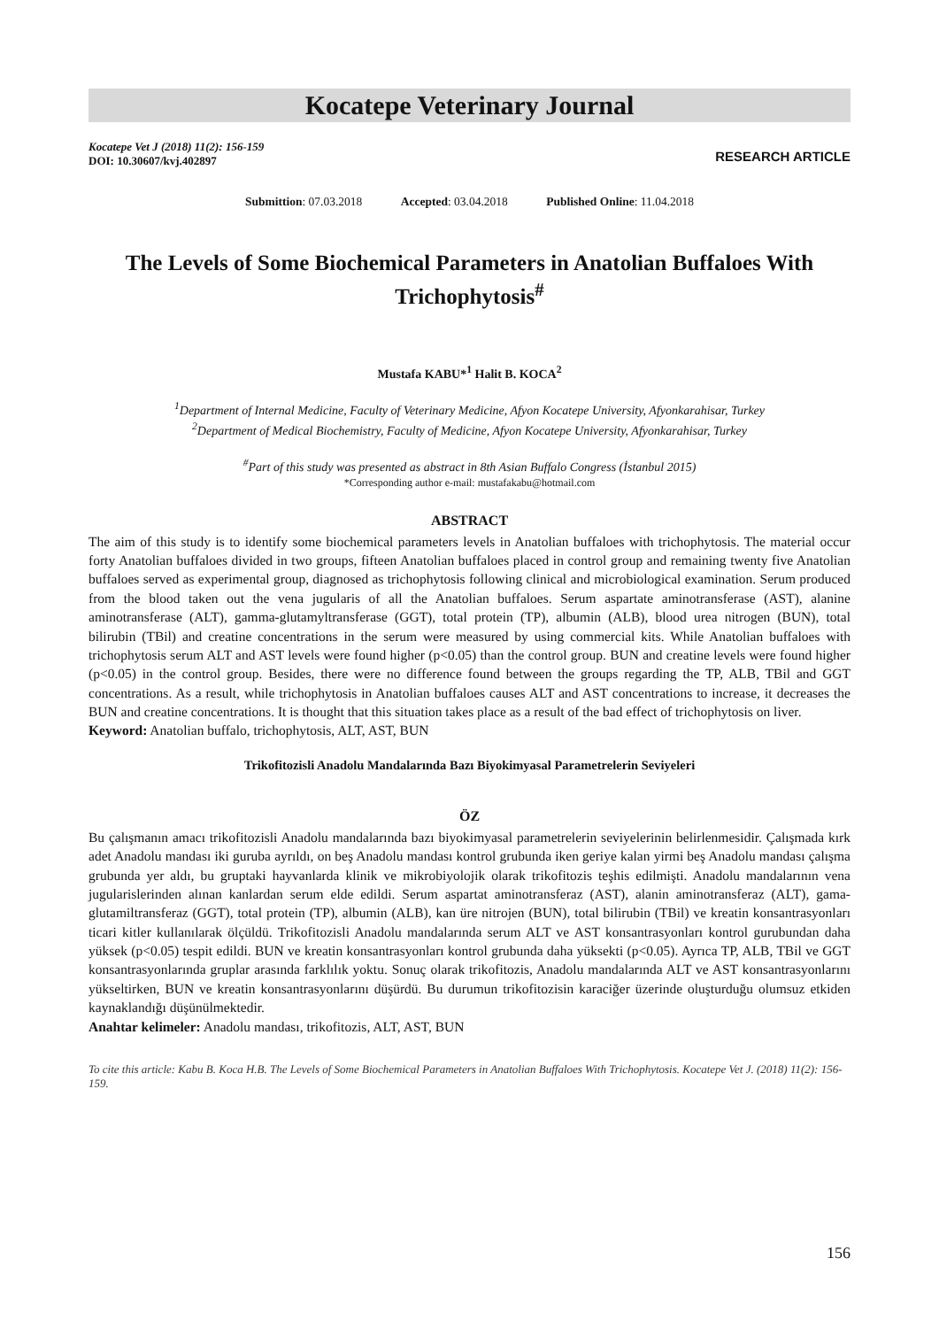Kocatepe Veterinary Journal
Kocatepe Vet J (2018) 11(2): 156-159
DOI: 10.30607/kvj.402897
RESEARCH ARTICLE
Submittion: 07.03.2018 Accepted: 03.04.2018 Published Online: 11.04.2018
The Levels of Some Biochemical Parameters in Anatolian Buffaloes With Trichophytosis<sup>#</sup>
Mustafa KABU*<sup>1</sup> Halit B. KOCA<sup>2</sup>
<sup>1</sup> Department of Internal Medicine, Faculty of Veterinary Medicine, Afyon Kocatepe University, Afyonkarahisar, Turkey
<sup>2</sup> Department of Medical Biochemistry, Faculty of Medicine, Afyon Kocatepe University, Afyonkarahisar, Turkey
<sup>#</sup> Part of this study was presented as abstract in 8th Asian Buffalo Congress (İstanbul 2015)
*Corresponding author e-mail: mustafakabu@hotmail.com
ABSTRACT
The aim of this study is to identify some biochemical parameters levels in Anatolian buffaloes with trichophytosis. The material occur forty Anatolian buffaloes divided in two groups, fifteen Anatolian buffaloes placed in control group and remaining twenty five Anatolian buffaloes served as experimental group, diagnosed as trichophytosis following clinical and microbiological examination. Serum produced from the blood taken out the vena jugularis of all the Anatolian buffaloes. Serum aspartate aminotransferase (AST), alanine aminotransferase (ALT), gamma-glutamyltransferase (GGT), total protein (TP), albumin (ALB), blood urea nitrogen (BUN), total bilirubin (TBil) and creatine concentrations in the serum were measured by using commercial kits. While Anatolian buffaloes with trichophytosis serum ALT and AST levels were found higher (p<0.05) than the control group. BUN and creatine levels were found higher (p<0.05) in the control group. Besides, there were no difference found between the groups regarding the TP, ALB, TBil and GGT concentrations. As a result, while trichophytosis in Anatolian buffaloes causes ALT and AST concentrations to increase, it decreases the BUN and creatine concentrations. It is thought that this situation takes place as a result of the bad effect of trichophytosis on liver.
Keyword: Anatolian buffalo, trichophytosis, ALT, AST, BUN
Trikofitozisli Anadolu Mandalarında Bazı Biyokimyasal Parametrelerin Seviyeleri
ÖZ
Bu çalışmanın amacı trikofitozisli Anadolu mandalarında bazı biyokimyasal parametrelerin seviyelerinin belirlenmesidir. Çalışmada kırk adet Anadolu mandası iki guruba ayrıldı, on beş Anadolu mandası kontrol grubunda iken geriye kalan yirmi beş Anadolu mandası çalışma grubunda yer aldı, bu gruptaki hayvanlarda klinik ve mikrobiyolojik olarak trikofitozis teşhis edilmişti. Anadolu mandalarının vena jugularislerinden alınan kanlardan serum elde edildi. Serum aspartat aminotransferaz (AST), alanin aminotransferaz (ALT), gama-glutamiltransferaz (GGT), total protein (TP), albumin (ALB), kan üre nitrojen (BUN), total bilirubin (TBil) ve kreatin konsantrasyonları ticari kitler kullanılarak ölçüldü. Trikofitozisli Anadolu mandalarında serum ALT ve AST konsantrasyonları kontrol gurubundan daha yüksek (p<0.05) tespit edildi. BUN ve kreatin konsantrasyonları kontrol grubunda daha yüksekti (p<0.05). Ayrıca TP, ALB, TBil ve GGT konsantrasyonlarında gruplar arasında farklılık yoktu. Sonuç olarak trikofitozis, Anadolu mandalarında ALT ve AST konsantrasyonlarını yükseltirken, BUN ve kreatin konsantrasyonlarını düşürdü. Bu durumun trikofitozisin karaciğer üzerinde oluşturduğu olumsuz etkiden kaynaklandığı düşünülmektedir.
Anahtar kelimeler: Anadolu mandası, trikofitozis, ALT, AST, BUN
To cite this article: Kabu B. Koca H.B. The Levels of Some Biochemical Parameters in Anatolian Buffaloes With Trichophytosis. Kocatepe Vet J. (2018) 11(2): 156-159.
156